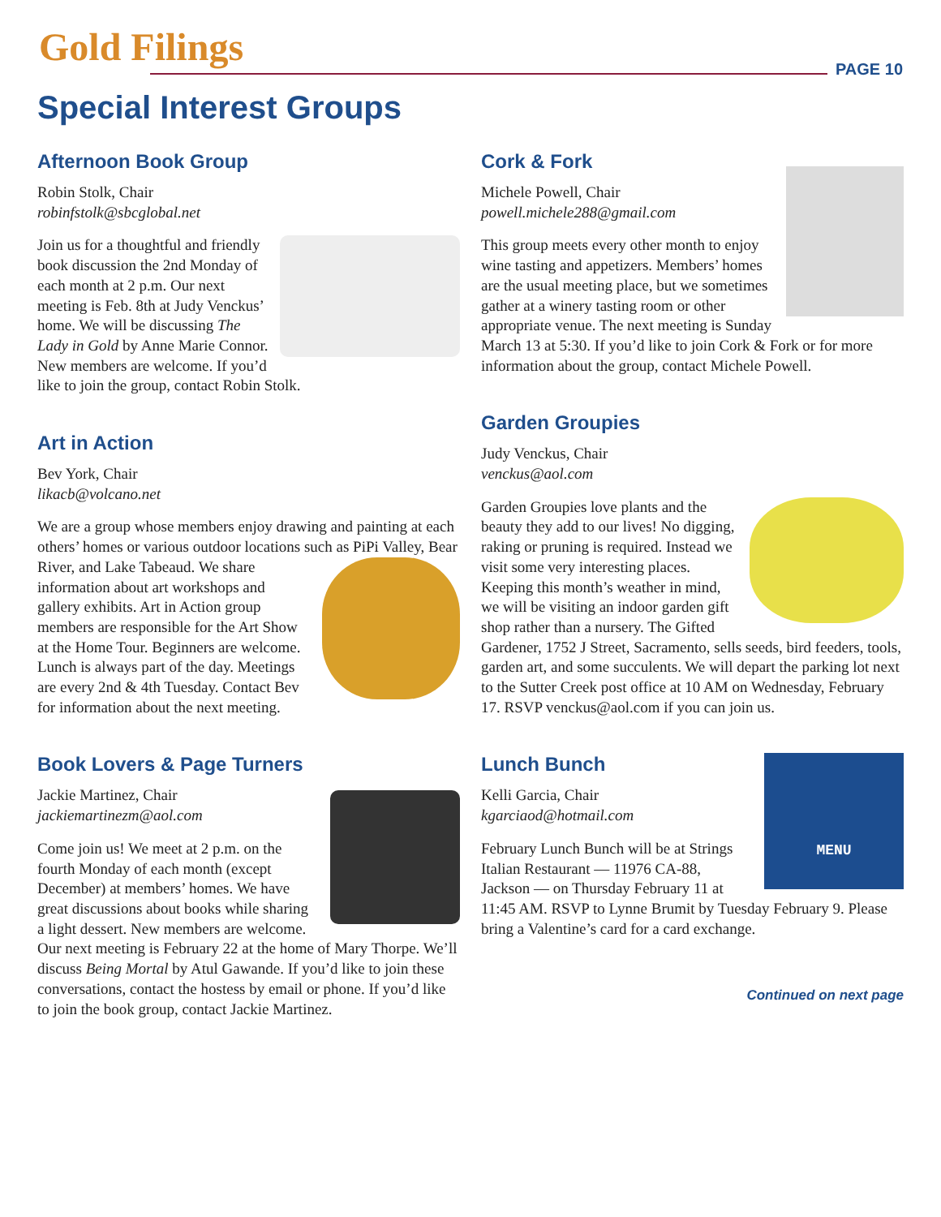Gold Filings PAGE 10
Special Interest Groups
Afternoon Book Group
Robin Stolk, Chair
robinfstolk@sbcglobal.net
Join us for a thoughtful and friendly book discussion the 2nd Monday of each month at 2 p.m. Our next meeting is Feb. 8th at Judy Venckus’ home. We will be discussing The Lady in Gold by Anne Marie Connor. New members are welcome. If you’d like to join the group, contact Robin Stolk.
Art in Action
Bev York, Chair
likacb@volcano.net
We are a group whose members enjoy drawing and painting at each others’ homes or various outdoor locations such as PiPi Valley, Bear River, and Lake Tabeaud. We share information about art workshops and gallery exhibits. Art in Action group members are responsible for the Art Show at the Home Tour. Beginners are welcome. Lunch is always part of the day. Meetings are every 2nd & 4th Tuesday. Contact Bev for information about the next meeting.
Book Lovers & Page Turners
Jackie Martinez, Chair
jackiemartinezm@aol.com
Come join us! We meet at 2 p.m. on the fourth Monday of each month (except December) at members’ homes. We have great discussions about books while sharing a light dessert. New members are welcome. Our next meeting is February 22 at the home of Mary Thorpe. We’ll discuss Being Mortal by Atul Gawande. If you’d like to join these conversations, contact the hostess by email or phone. If you’d like to join the book group, contact Jackie Martinez.
Cork & Fork
Michele Powell, Chair
powell.michele288@gmail.com
This group meets every other month to enjoy wine tasting and appetizers. Members’ homes are the usual meeting place, but we sometimes gather at a winery tasting room or other appropriate venue. The next meeting is Sunday March 13 at 5:30. If you’d like to join Cork & Fork or for more information about the group, contact Michele Powell.
Garden Groupies
Judy Venckus, Chair
venckus@aol.com
Garden Groupies love plants and the beauty they add to our lives! No digging, raking or pruning is required. Instead we visit some very interesting places. Keeping this month’s weather in mind, we will be visiting an indoor garden gift shop rather than a nursery. The Gifted Gardener, 1752 J Street, Sacramento, sells seeds, bird feeders, tools, garden art, and some succulents. We will depart the parking lot next to the Sutter Creek post office at 10 AM on Wednesday, February 17. RSVP venckus@aol.com if you can join us.
Lunch Bunch
MENU
Kelli Garcia, Chair
kgarciaod@hotmail.com
February Lunch Bunch will be at Strings Italian Restaurant — 11976 CA-88, Jackson — on Thursday February 11 at 11:45 AM. RSVP to Lynne Brumit by Tuesday February 9. Please bring a Valentine’s card for a card exchange.
Continued on next page